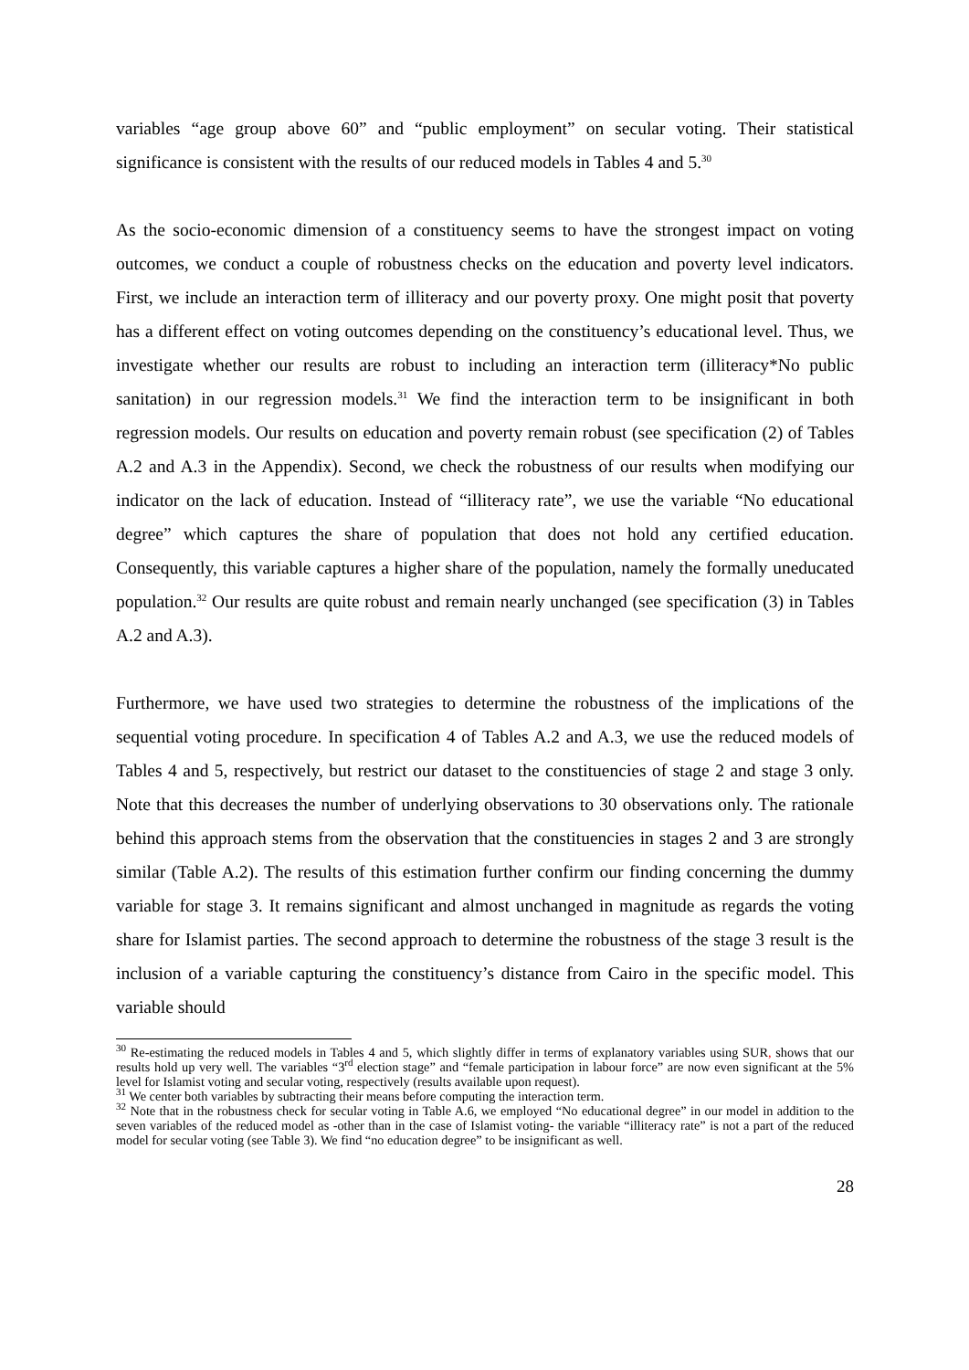variables “age group above 60” and “public employment” on secular voting. Their statistical significance is consistent with the results of our reduced models in Tables 4 and 5.<sup>30</sup>
As the socio-economic dimension of a constituency seems to have the strongest impact on voting outcomes, we conduct a couple of robustness checks on the education and poverty level indicators. First, we include an interaction term of illiteracy and our poverty proxy. One might posit that poverty has a different effect on voting outcomes depending on the constituency’s educational level. Thus, we investigate whether our results are robust to including an interaction term (illiteracy*No public sanitation) in our regression models.<sup>31</sup> We find the interaction term to be insignificant in both regression models. Our results on education and poverty remain robust (see specification (2) of Tables A.2 and A.3 in the Appendix). Second, we check the robustness of our results when modifying our indicator on the lack of education. Instead of “illiteracy rate”, we use the variable “No educational degree” which captures the share of population that does not hold any certified education. Consequently, this variable captures a higher share of the population, namely the formally uneducated population.<sup>32</sup> Our results are quite robust and remain nearly unchanged (see specification (3) in Tables A.2 and A.3).
Furthermore, we have used two strategies to determine the robustness of the implications of the sequential voting procedure. In specification 4 of Tables A.2 and A.3, we use the reduced models of Tables 4 and 5, respectively, but restrict our dataset to the constituencies of stage 2 and stage 3 only. Note that this decreases the number of underlying observations to 30 observations only. The rationale behind this approach stems from the observation that the constituencies in stages 2 and 3 are strongly similar (Table A.2). The results of this estimation further confirm our finding concerning the dummy variable for stage 3. It remains significant and almost unchanged in magnitude as regards the voting share for Islamist parties. The second approach to determine the robustness of the stage 3 result is the inclusion of a variable capturing the constituency’s distance from Cairo in the specific model. This variable should
<sup>30</sup> Re-estimating the reduced models in Tables 4 and 5, which slightly differ in terms of explanatory variables using SUR, shows that our results hold up very well. The variables “3<sup>rd</sup> election stage” and “female participation in labour force” are now even significant at the 5% level for Islamist voting and secular voting, respectively (results available upon request).
<sup>31</sup> We center both variables by subtracting their means before computing the interaction term.
<sup>32</sup> Note that in the robustness check for secular voting in Table A.6, we employed “No educational degree” in our model in addition to the seven variables of the reduced model as -other than in the case of Islamist voting- the variable “illiteracy rate” is not a part of the reduced model for secular voting (see Table 3). We find “no education degree” to be insignificant as well.
28